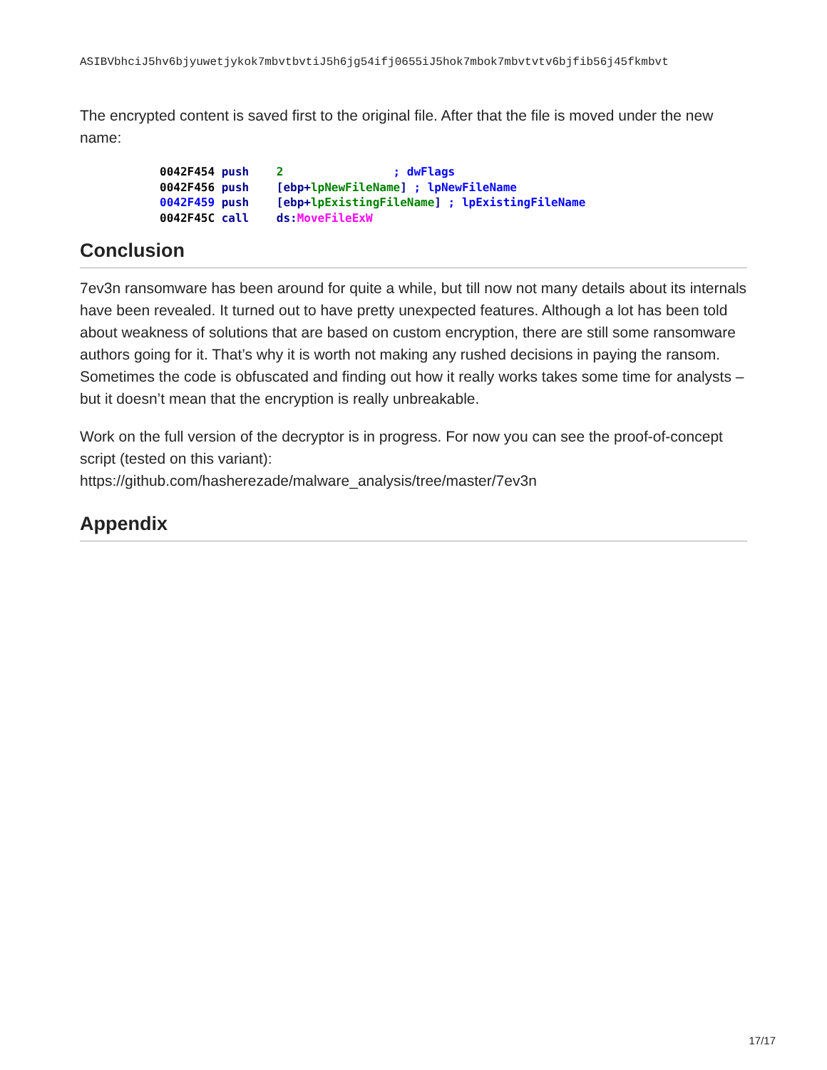ASIBVbhciJ5hv6bjyuwetjykok7mbvtbvtiJ5h6jg54ifj0655iJ5hok7mbok7mbvtvtv6bjfib56j45fkmbvt
The encrypted content is saved first to the original file. After that the file is moved under the new name:
0042F454 push    2                ; dwFlags
0042F456 push    [ebp+lpNewFileName] ; lpNewFileName
0042F459 push    [ebp+lpExistingFileName] ; lpExistingFileName
0042F45C call    ds: MoveFileExW
Conclusion
7ev3n ransomware has been around for quite a while, but till now not many details about its internals have been revealed. It turned out to have pretty unexpected features. Although a lot has been told about weakness of solutions that are based on custom encryption, there are still some ransomware authors going for it. That’s why it is worth not making any rushed decisions in paying the ransom. Sometimes the code is obfuscated and finding out how it really works takes some time for analysts – but it doesn’t mean that the encryption is really unbreakable.
Work on the full version of the decryptor is in progress. For now you can see the proof-of-concept script (tested on this variant):
https://github.com/hasherezade/malware_analysis/tree/master/7ev3n
Appendix
17/17